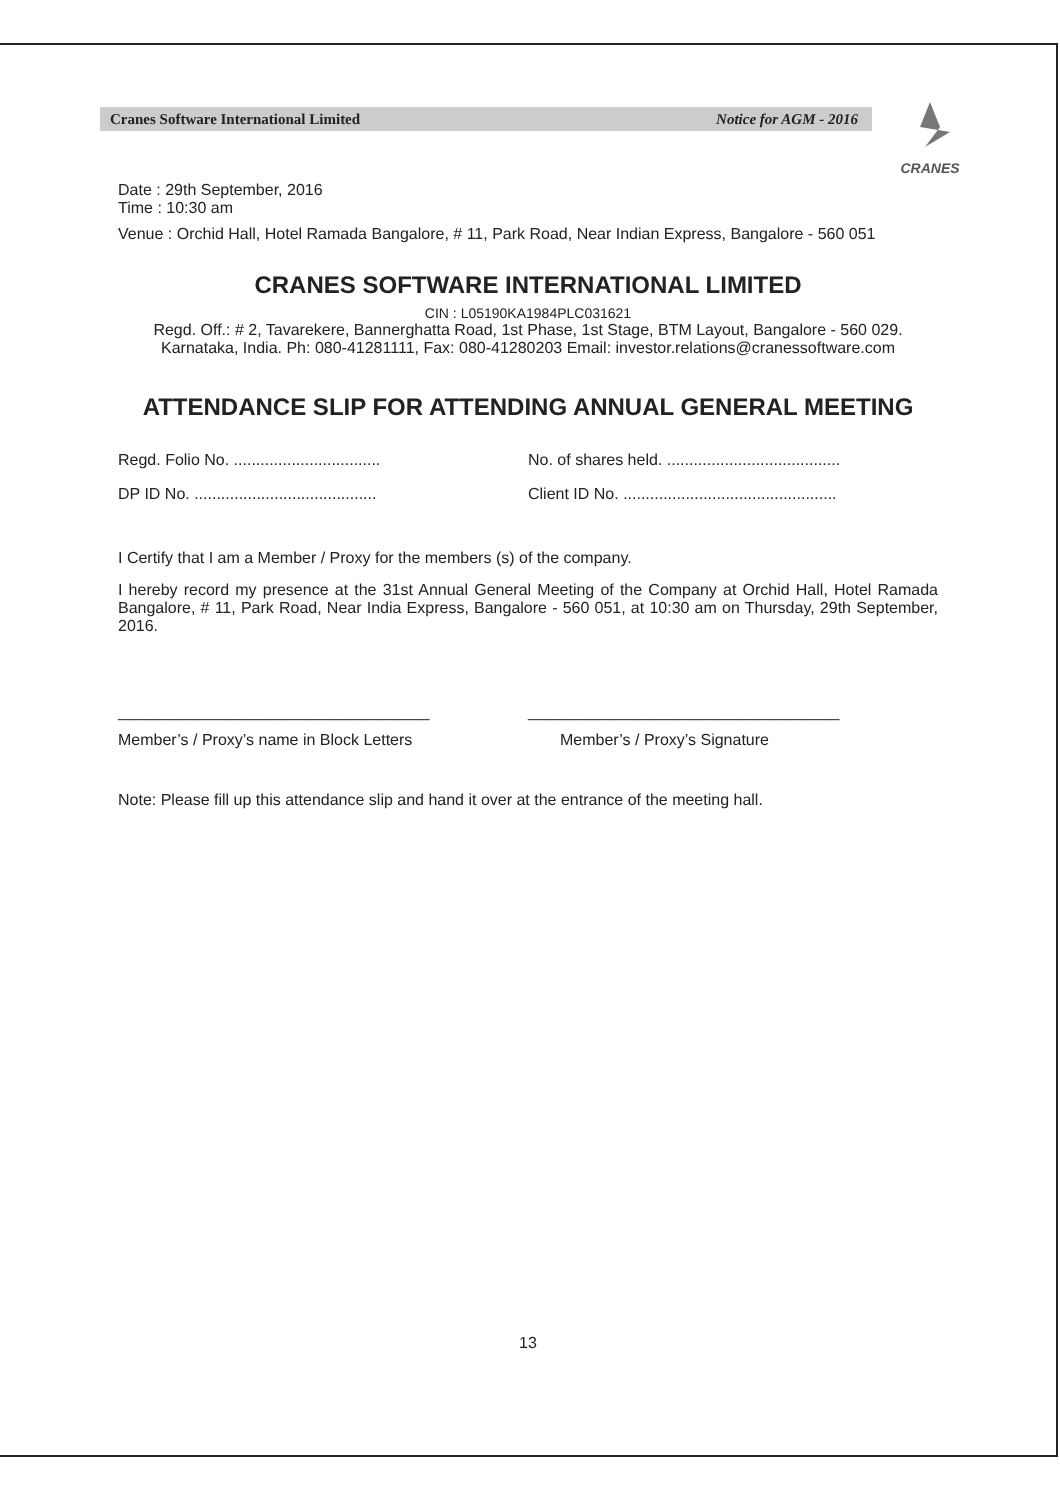Cranes Software International Limited Notice for AGM - 2016
CRANES
Date : 29th September, 2016
Time : 10:30 am
Venue : Orchid Hall, Hotel Ramada Bangalore, # 11, Park Road, Near Indian Express, Bangalore - 560 051
CRANES SOFTWARE INTERNATIONAL LIMITED
CIN : L05190KA1984PLC031621
Regd. Off.: # 2, Tavarekere, Bannerghatta Road, 1st Phase, 1st Stage, BTM Layout, Bangalore - 560 029.
Karnataka, India. Ph: 080-41281111, Fax: 080-41280203 Email: investor.relations@cranessoftware.com
ATTENDANCE SLIP FOR ATTENDING ANNUAL GENERAL MEETING
Regd. Folio No. .................................
No. of shares held. .......................................
DP ID No. .........................................
Client ID No. ................................................
I Certify that I am a Member / Proxy for the members (s) of the company.
I hereby record my presence at the 31st Annual General Meeting of the Company at Orchid Hall, Hotel Ramada Bangalore, # 11, Park Road, Near India Express, Bangalore - 560 051, at 10:30 am on Thursday, 29th September, 2016.
___________________________________ ___________________________________
Member’s / Proxy’s name in Block Letters Member’s / Proxy’s Signature
Note: Please fill up this attendance slip and hand it over at the entrance of the meeting hall.
13